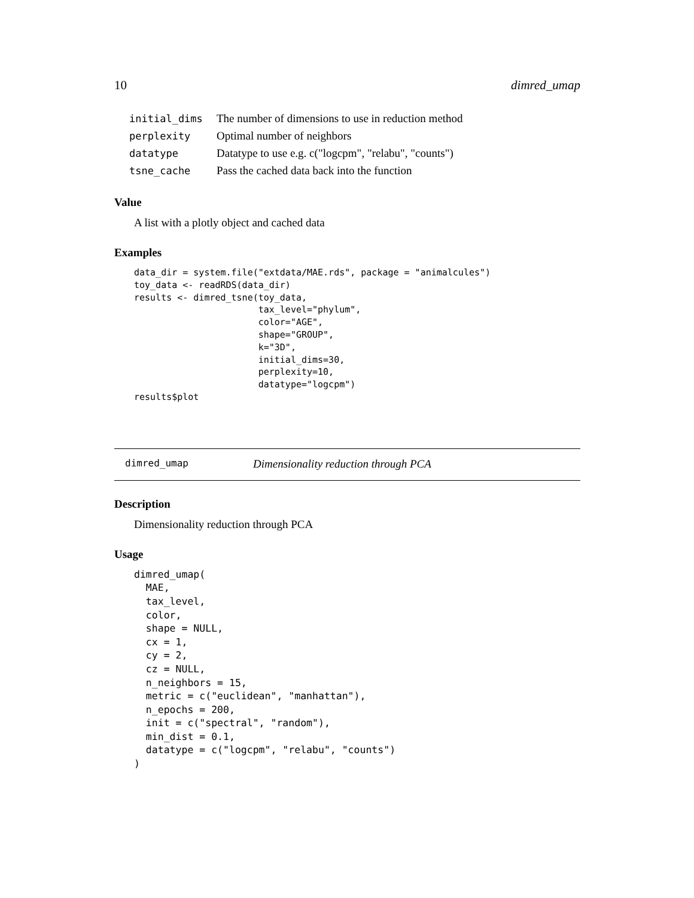10 dimred_umap
| initial_dims | The number of dimensions to use in reduction method |
| perplexity | Optimal number of neighbors |
| datatype | Datatype to use e.g. c("logcpm", "relabu", "counts") |
| tsne_cache | Pass the cached data back into the function |
Value
A list with a plotly object and cached data
Examples
data_dir = system.file("extdata/MAE.rds", package = "animalcules")
toy_data <- readRDS(data_dir)
results <- dimred_tsne(toy_data,
                       tax_level="phylum",
                       color="AGE",
                       shape="GROUP",
                       k="3D",
                       initial_dims=30,
                       perplexity=10,
                       datatype="logcpm")
results$plot
dimred_umap Dimensionality reduction through PCA
Description
Dimensionality reduction through PCA
Usage
dimred_umap(
  MAE,
  tax_level,
  color,
  shape = NULL,
  cx = 1,
  cy = 2,
  cz = NULL,
  n_neighbors = 15,
  metric = c("euclidean", "manhattan"),
  n_epochs = 200,
  init = c("spectral", "random"),
  min_dist = 0.1,
  datatype = c("logcpm", "relabu", "counts")
)